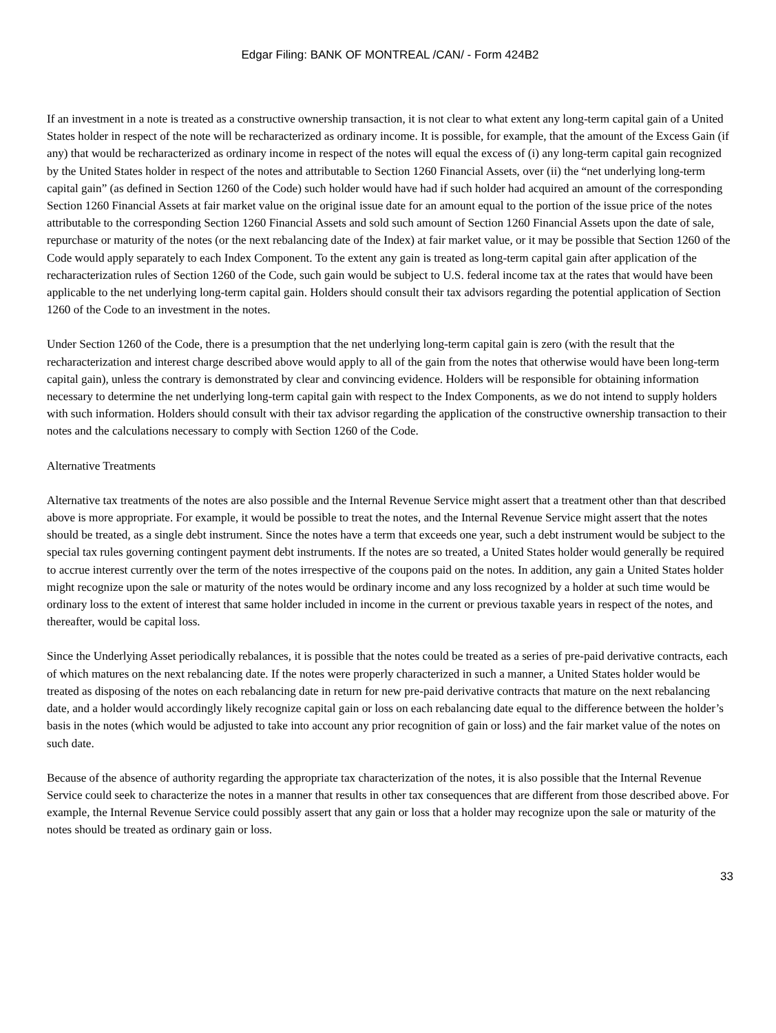Edgar Filing: BANK OF MONTREAL /CAN/ - Form 424B2
If an investment in a note is treated as a constructive ownership transaction, it is not clear to what extent any long-term capital gain of a United States holder in respect of the note will be recharacterized as ordinary income. It is possible, for example, that the amount of the Excess Gain (if any) that would be recharacterized as ordinary income in respect of the notes will equal the excess of (i) any long-term capital gain recognized by the United States holder in respect of the notes and attributable to Section 1260 Financial Assets, over (ii) the “net underlying long-term capital gain” (as defined in Section 1260 of the Code) such holder would have had if such holder had acquired an amount of the corresponding Section 1260 Financial Assets at fair market value on the original issue date for an amount equal to the portion of the issue price of the notes attributable to the corresponding Section 1260 Financial Assets and sold such amount of Section 1260 Financial Assets upon the date of sale, repurchase or maturity of the notes (or the next rebalancing date of the Index) at fair market value, or it may be possible that Section 1260 of the Code would apply separately to each Index Component. To the extent any gain is treated as long-term capital gain after application of the recharacterization rules of Section 1260 of the Code, such gain would be subject to U.S. federal income tax at the rates that would have been applicable to the net underlying long-term capital gain. Holders should consult their tax advisors regarding the potential application of Section 1260 of the Code to an investment in the notes.
Under Section 1260 of the Code, there is a presumption that the net underlying long-term capital gain is zero (with the result that the recharacterization and interest charge described above would apply to all of the gain from the notes that otherwise would have been long-term capital gain), unless the contrary is demonstrated by clear and convincing evidence. Holders will be responsible for obtaining information necessary to determine the net underlying long-term capital gain with respect to the Index Components, as we do not intend to supply holders with such information. Holders should consult with their tax advisor regarding the application of the constructive ownership transaction to their notes and the calculations necessary to comply with Section 1260 of the Code.
Alternative Treatments
Alternative tax treatments of the notes are also possible and the Internal Revenue Service might assert that a treatment other than that described above is more appropriate. For example, it would be possible to treat the notes, and the Internal Revenue Service might assert that the notes should be treated, as a single debt instrument. Since the notes have a term that exceeds one year, such a debt instrument would be subject to the special tax rules governing contingent payment debt instruments. If the notes are so treated, a United States holder would generally be required to accrue interest currently over the term of the notes irrespective of the coupons paid on the notes. In addition, any gain a United States holder might recognize upon the sale or maturity of the notes would be ordinary income and any loss recognized by a holder at such time would be ordinary loss to the extent of interest that same holder included in income in the current or previous taxable years in respect of the notes, and thereafter, would be capital loss.
Since the Underlying Asset periodically rebalances, it is possible that the notes could be treated as a series of pre-paid derivative contracts, each of which matures on the next rebalancing date. If the notes were properly characterized in such a manner, a United States holder would be treated as disposing of the notes on each rebalancing date in return for new pre-paid derivative contracts that mature on the next rebalancing date, and a holder would accordingly likely recognize capital gain or loss on each rebalancing date equal to the difference between the holder’s basis in the notes (which would be adjusted to take into account any prior recognition of gain or loss) and the fair market value of the notes on such date.
Because of the absence of authority regarding the appropriate tax characterization of the notes, it is also possible that the Internal Revenue Service could seek to characterize the notes in a manner that results in other tax consequences that are different from those described above. For example, the Internal Revenue Service could possibly assert that any gain or loss that a holder may recognize upon the sale or maturity of the notes should be treated as ordinary gain or loss.
33